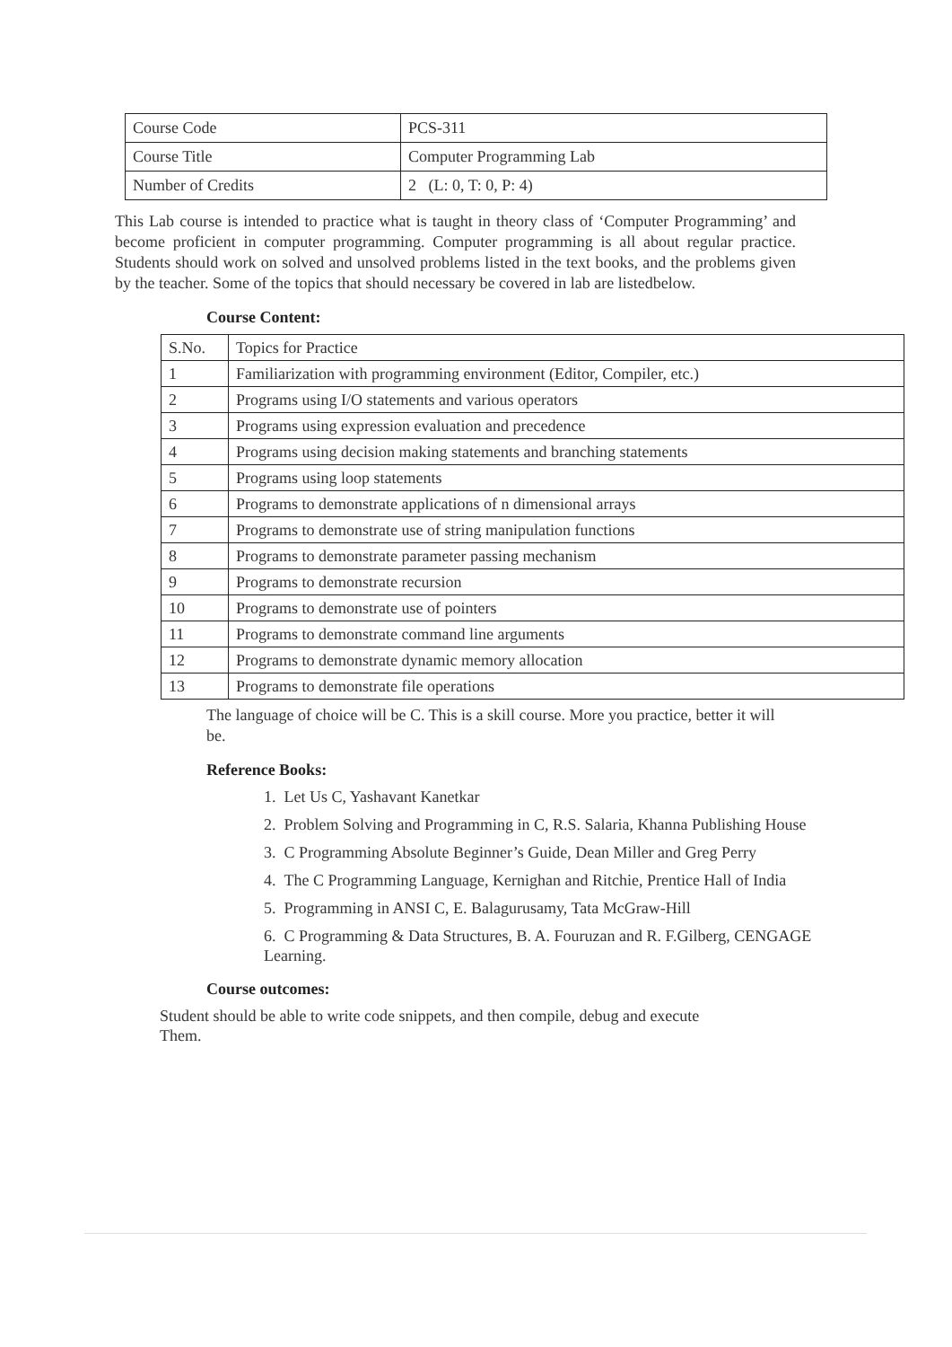| Course Code | PCS-311 |
| Course Title | Computer Programming Lab |
| Number of Credits | 2 (L: 0, T: 0, P: 4) |
This Lab course is intended to practice what is taught in theory class of ‘Computer Programming’ and become proficient in computer programming. Computer programming is all about regular practice. Students should work on solved and unsolved problems listed in the text books, and the problems given by the teacher. Some of the topics that should necessary be covered in lab are listedbelow.
Course Content:
| S.No. | Topics for Practice |
| 1 | Familiarization with programming environment (Editor, Compiler, etc.) |
| 2 | Programs using I/O statements and various operators |
| 3 | Programs using expression evaluation and precedence |
| 4 | Programs using decision making statements and branching statements |
| 5 | Programs using loop statements |
| 6 | Programs to demonstrate applications of n dimensional arrays |
| 7 | Programs to demonstrate use of string manipulation functions |
| 8 | Programs to demonstrate parameter passing mechanism |
| 9 | Programs to demonstrate recursion |
| 10 | Programs to demonstrate use of pointers |
| 11 | Programs to demonstrate command line arguments |
| 12 | Programs to demonstrate dynamic memory allocation |
| 13 | Programs to demonstrate file operations |
The language of choice will be C. This is a skill course. More you practice, better it will be.
Reference Books:
1. Let Us C, Yashavant Kanetkar
2. Problem Solving and Programming in C, R.S. Salaria, Khanna Publishing House
3. C Programming Absolute Beginner’s Guide, Dean Miller and Greg Perry
4. The C Programming Language, Kernighan and Ritchie, Prentice Hall of India
5. Programming in ANSI C, E. Balagurusamy, Tata McGraw-Hill
6. C Programming & Data Structures, B. A. Fouruzan and R. F.Gilberg, CENGAGE Learning.
Course outcomes:
Student should be able to write code snippets, and then compile, debug and execute Them.